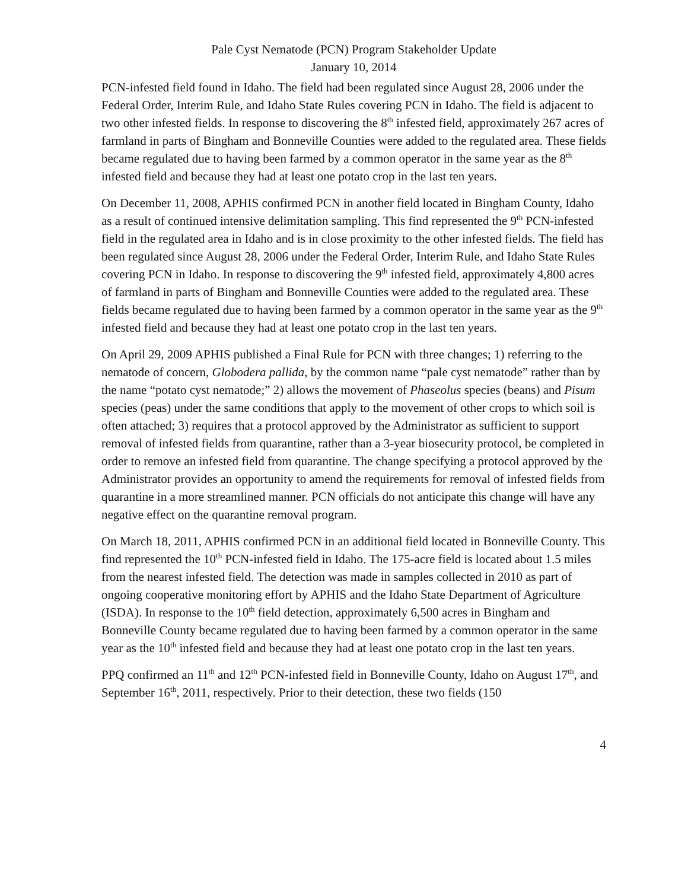Pale Cyst Nematode (PCN) Program Stakeholder Update
January 10, 2014
PCN-infested field found in Idaho. The field had been regulated since August 28, 2006 under the Federal Order, Interim Rule, and Idaho State Rules covering PCN in Idaho. The field is adjacent to two other infested fields. In response to discovering the 8<sup>th</sup> infested field, approximately 267 acres of farmland in parts of Bingham and Bonneville Counties were added to the regulated area. These fields became regulated due to having been farmed by a common operator in the same year as the 8<sup>th</sup> infested field and because they had at least one potato crop in the last ten years.
On December 11, 2008, APHIS confirmed PCN in another field located in Bingham County, Idaho as a result of continued intensive delimitation sampling. This find represented the 9<sup>th</sup> PCN-infested field in the regulated area in Idaho and is in close proximity to the other infested fields. The field has been regulated since August 28, 2006 under the Federal Order, Interim Rule, and Idaho State Rules covering PCN in Idaho. In response to discovering the 9<sup>th</sup> infested field, approximately 4,800 acres of farmland in parts of Bingham and Bonneville Counties were added to the regulated area. These fields became regulated due to having been farmed by a common operator in the same year as the 9<sup>th</sup> infested field and because they had at least one potato crop in the last ten years.
On April 29, 2009 APHIS published a Final Rule for PCN with three changes; 1) referring to the nematode of concern, Globodera pallida, by the common name “pale cyst nematode” rather than by the name “potato cyst nematode;” 2) allows the movement of Phaseolus species (beans) and Pisum species (peas) under the same conditions that apply to the movement of other crops to which soil is often attached; 3) requires that a protocol approved by the Administrator as sufficient to support removal of infested fields from quarantine, rather than a 3-year biosecurity protocol, be completed in order to remove an infested field from quarantine. The change specifying a protocol approved by the Administrator provides an opportunity to amend the requirements for removal of infested fields from quarantine in a more streamlined manner. PCN officials do not anticipate this change will have any negative effect on the quarantine removal program.
On March 18, 2011, APHIS confirmed PCN in an additional field located in Bonneville County. This find represented the 10<sup>th</sup> PCN-infested field in Idaho. The 175-acre field is located about 1.5 miles from the nearest infested field. The detection was made in samples collected in 2010 as part of ongoing cooperative monitoring effort by APHIS and the Idaho State Department of Agriculture (ISDA). In response to the 10<sup>th</sup> field detection, approximately 6,500 acres in Bingham and Bonneville County became regulated due to having been farmed by a common operator in the same year as the 10<sup>th</sup> infested field and because they had at least one potato crop in the last ten years.
PPQ confirmed an 11<sup>th</sup> and 12<sup>th</sup> PCN-infested field in Bonneville County, Idaho on August 17<sup>th</sup>, and September 16<sup>th</sup>, 2011, respectively. Prior to their detection, these two fields (150
4